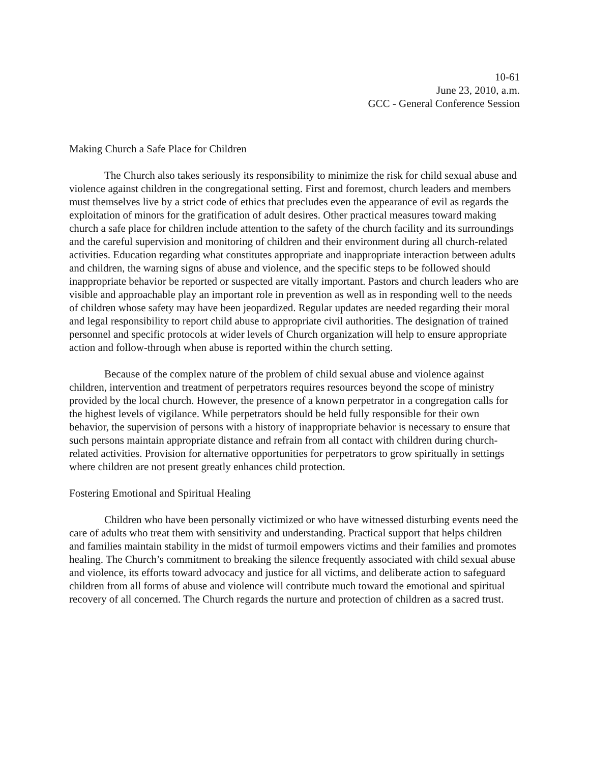10-61
June 23, 2010, a.m.
GCC - General Conference Session
Making Church a Safe Place for Children
The Church also takes seriously its responsibility to minimize the risk for child sexual abuse and violence against children in the congregational setting. First and foremost, church leaders and members must themselves live by a strict code of ethics that precludes even the appearance of evil as regards the exploitation of minors for the gratification of adult desires. Other practical measures toward making church a safe place for children include attention to the safety of the church facility and its surroundings and the careful supervision and monitoring of children and their environment during all church-related activities. Education regarding what constitutes appropriate and inappropriate interaction between adults and children, the warning signs of abuse and violence, and the specific steps to be followed should inappropriate behavior be reported or suspected are vitally important. Pastors and church leaders who are visible and approachable play an important role in prevention as well as in responding well to the needs of children whose safety may have been jeopardized. Regular updates are needed regarding their moral and legal responsibility to report child abuse to appropriate civil authorities. The designation of trained personnel and specific protocols at wider levels of Church organization will help to ensure appropriate action and follow-through when abuse is reported within the church setting.
Because of the complex nature of the problem of child sexual abuse and violence against children, intervention and treatment of perpetrators requires resources beyond the scope of ministry provided by the local church. However, the presence of a known perpetrator in a congregation calls for the highest levels of vigilance. While perpetrators should be held fully responsible for their own behavior, the supervision of persons with a history of inappropriate behavior is necessary to ensure that such persons maintain appropriate distance and refrain from all contact with children during church-related activities. Provision for alternative opportunities for perpetrators to grow spiritually in settings where children are not present greatly enhances child protection.
Fostering Emotional and Spiritual Healing
Children who have been personally victimized or who have witnessed disturbing events need the care of adults who treat them with sensitivity and understanding. Practical support that helps children and families maintain stability in the midst of turmoil empowers victims and their families and promotes healing. The Church’s commitment to breaking the silence frequently associated with child sexual abuse and violence, its efforts toward advocacy and justice for all victims, and deliberate action to safeguard children from all forms of abuse and violence will contribute much toward the emotional and spiritual recovery of all concerned. The Church regards the nurture and protection of children as a sacred trust.